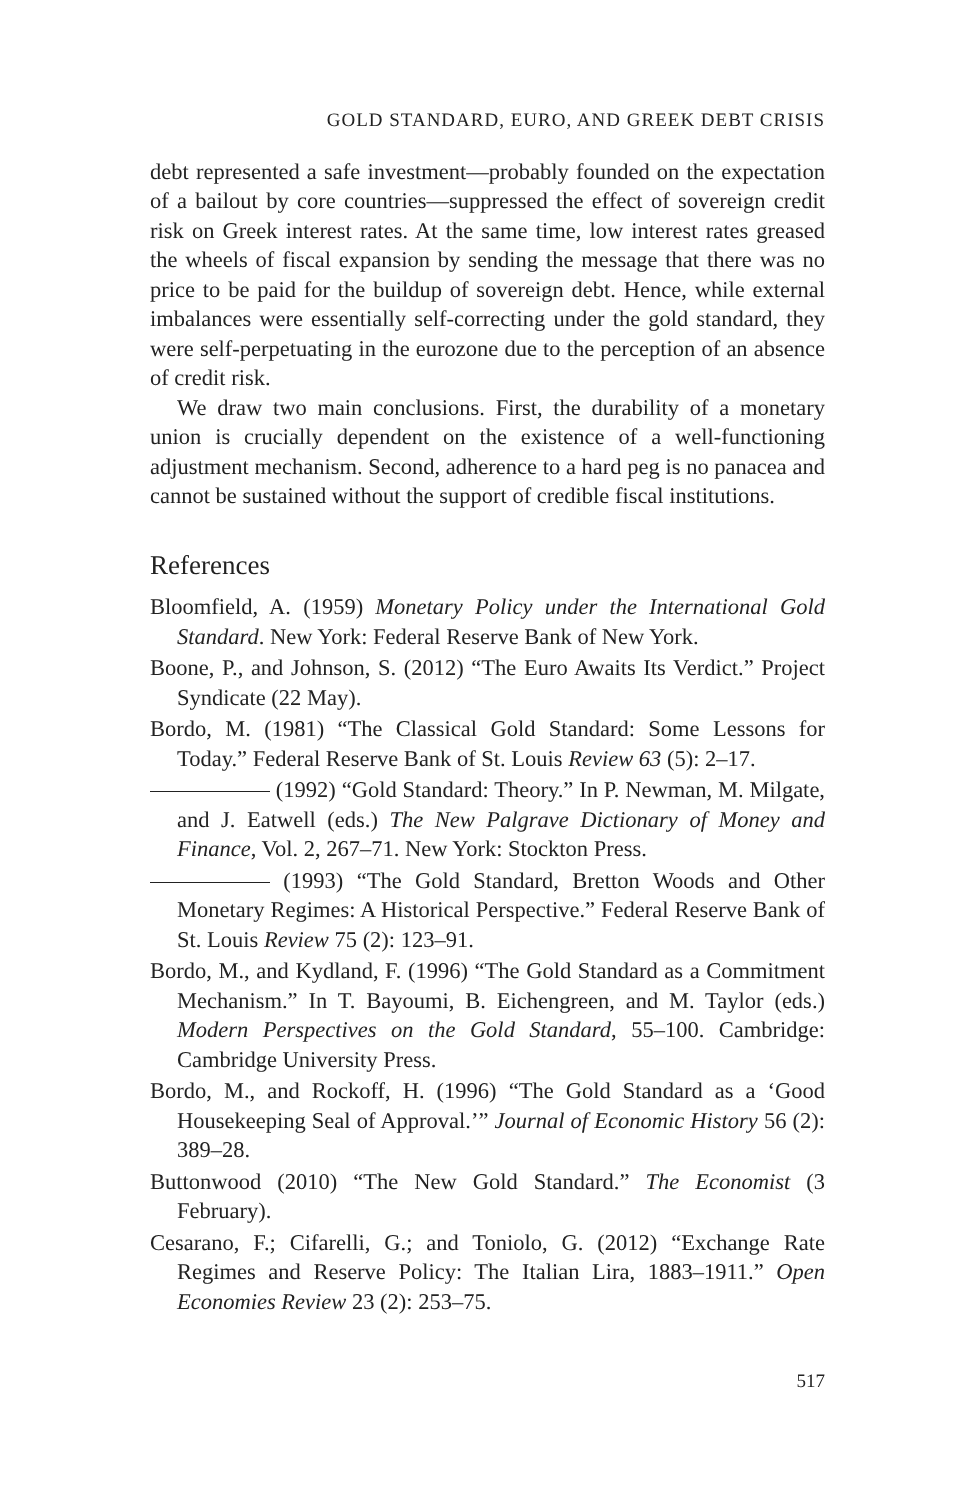GOLD STANDARD, EURO, AND GREEK DEBT CRISIS
debt represented a safe investment—probably founded on the expectation of a bailout by core countries—suppressed the effect of sovereign credit risk on Greek interest rates. At the same time, low interest rates greased the wheels of fiscal expansion by sending the message that there was no price to be paid for the buildup of sovereign debt. Hence, while external imbalances were essentially self-correcting under the gold standard, they were self-perpetuating in the eurozone due to the perception of an absence of credit risk.
We draw two main conclusions. First, the durability of a monetary union is crucially dependent on the existence of a well-functioning adjustment mechanism. Second, adherence to a hard peg is no panacea and cannot be sustained without the support of credible fiscal institutions.
References
Bloomfield, A. (1959) Monetary Policy under the International Gold Standard. New York: Federal Reserve Bank of New York.
Boone, P., and Johnson, S. (2012) “The Euro Awaits Its Verdict.” Project Syndicate (22 May).
Bordo, M. (1981) “The Classical Gold Standard: Some Lessons for Today.” Federal Reserve Bank of St. Louis Review 63 (5): 2–17.
(1992) “Gold Standard: Theory.” In P. Newman, M. Milgate, and J. Eatwell (eds.) The New Palgrave Dictionary of Money and Finance, Vol. 2, 267–71. New York: Stockton Press.
(1993) “The Gold Standard, Bretton Woods and Other Monetary Regimes: A Historical Perspective.” Federal Reserve Bank of St. Louis Review 75 (2): 123–91.
Bordo, M., and Kydland, F. (1996) “The Gold Standard as a Commitment Mechanism.” In T. Bayoumi, B. Eichengreen, and M. Taylor (eds.) Modern Perspectives on the Gold Standard, 55–100. Cambridge: Cambridge University Press.
Bordo, M., and Rockoff, H. (1996) “The Gold Standard as a ‘Good Housekeeping Seal of Approval.’” Journal of Economic History 56 (2): 389–28.
Buttonwood (2010) “The New Gold Standard.” The Economist (3 February).
Cesarano, F.; Cifarelli, G.; and Toniolo, G. (2012) “Exchange Rate Regimes and Reserve Policy: The Italian Lira, 1883–1911.” Open Economies Review 23 (2): 253–75.
517